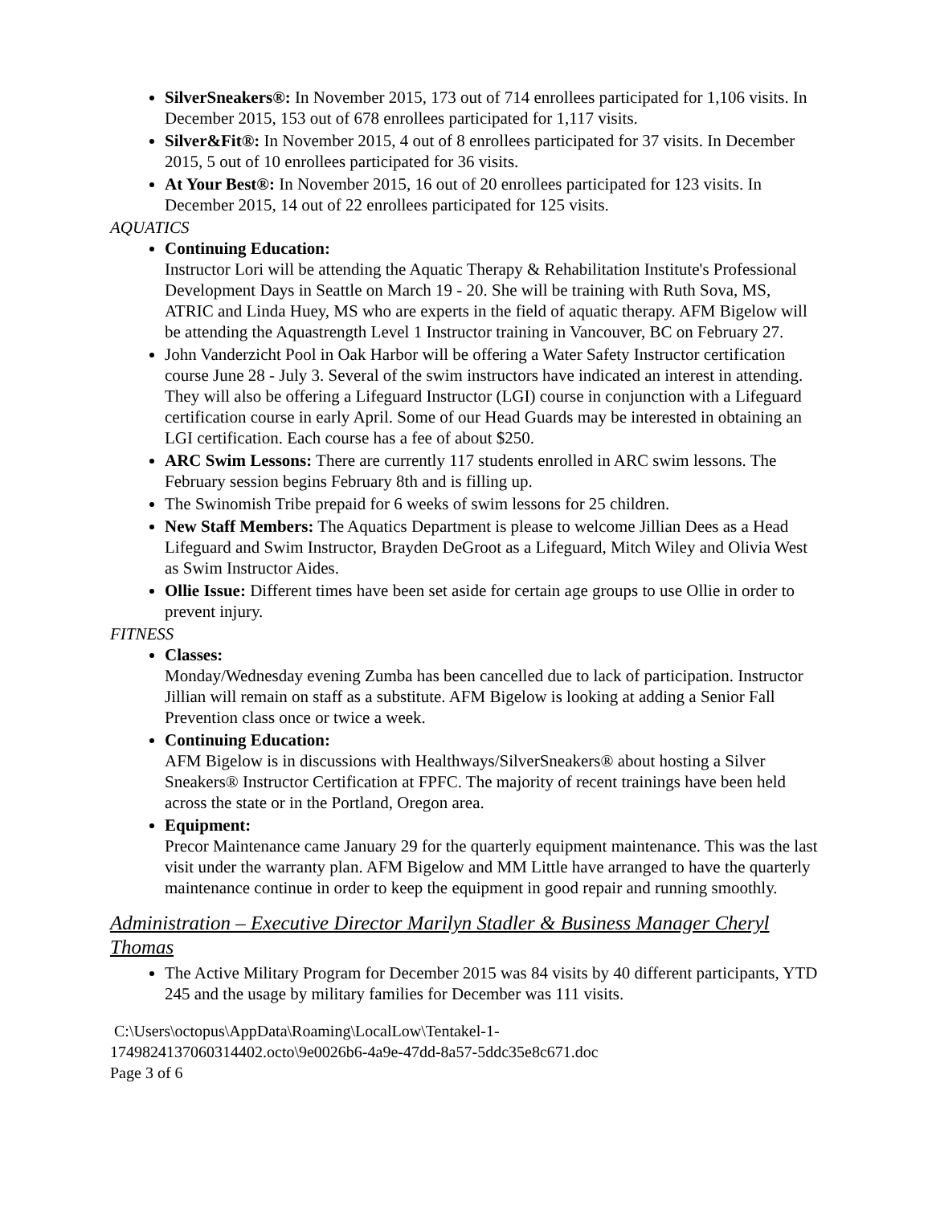SilverSneakers®: In November 2015, 173 out of 714 enrollees participated for 1,106 visits. In December 2015, 153 out of 678 enrollees participated for 1,117 visits.
Silver&Fit®: In November 2015, 4 out of 8 enrollees participated for 37 visits. In December 2015, 5 out of 10 enrollees participated for 36 visits.
At Your Best®: In November 2015, 16 out of 20 enrollees participated for 123 visits. In December 2015, 14 out of 22 enrollees participated for 125 visits.
AQUATICS
Continuing Education:
Instructor Lori will be attending the Aquatic Therapy & Rehabilitation Institute's Professional Development Days in Seattle on March 19 - 20. She will be training with Ruth Sova, MS, ATRIC and Linda Huey, MS who are experts in the field of aquatic therapy. AFM Bigelow will be attending the Aquastrength Level 1 Instructor training in Vancouver, BC on February 27.
John Vanderzicht Pool in Oak Harbor will be offering a Water Safety Instructor certification course June 28 - July 3. Several of the swim instructors have indicated an interest in attending. They will also be offering a Lifeguard Instructor (LGI) course in conjunction with a Lifeguard certification course in early April. Some of our Head Guards may be interested in obtaining an LGI certification. Each course has a fee of about $250.
ARC Swim Lessons: There are currently 117 students enrolled in ARC swim lessons. The February session begins February 8th and is filling up.
The Swinomish Tribe prepaid for 6 weeks of swim lessons for 25 children.
New Staff Members: The Aquatics Department is please to welcome Jillian Dees as a Head Lifeguard and Swim Instructor, Brayden DeGroot as a Lifeguard, Mitch Wiley and Olivia West as Swim Instructor Aides.
Ollie Issue: Different times have been set aside for certain age groups to use Ollie in order to prevent injury.
FITNESS
Classes:
Monday/Wednesday evening Zumba has been cancelled due to lack of participation. Instructor Jillian will remain on staff as a substitute. AFM Bigelow is looking at adding a Senior Fall Prevention class once or twice a week.
Continuing Education:
AFM Bigelow is in discussions with Healthways/SilverSneakers® about hosting a Silver Sneakers® Instructor Certification at FPFC. The majority of recent trainings have been held across the state or in the Portland, Oregon area.
Equipment:
Precor Maintenance came January 29 for the quarterly equipment maintenance. This was the last visit under the warranty plan. AFM Bigelow and MM Little have arranged to have the quarterly maintenance continue in order to keep the equipment in good repair and running smoothly.
Administration – Executive Director Marilyn Stadler & Business Manager Cheryl Thomas
The Active Military Program for December 2015 was 84 visits by 40 different participants, YTD 245 and the usage by military families for December was 111 visits.
C:\Users\octopus\AppData\Roaming\LocalLow\Tentakel-1-
1749824137060314402.octo\9e0026b6-4a9e-47dd-8a57-5ddc35e8c671.doc
Page 3 of 6